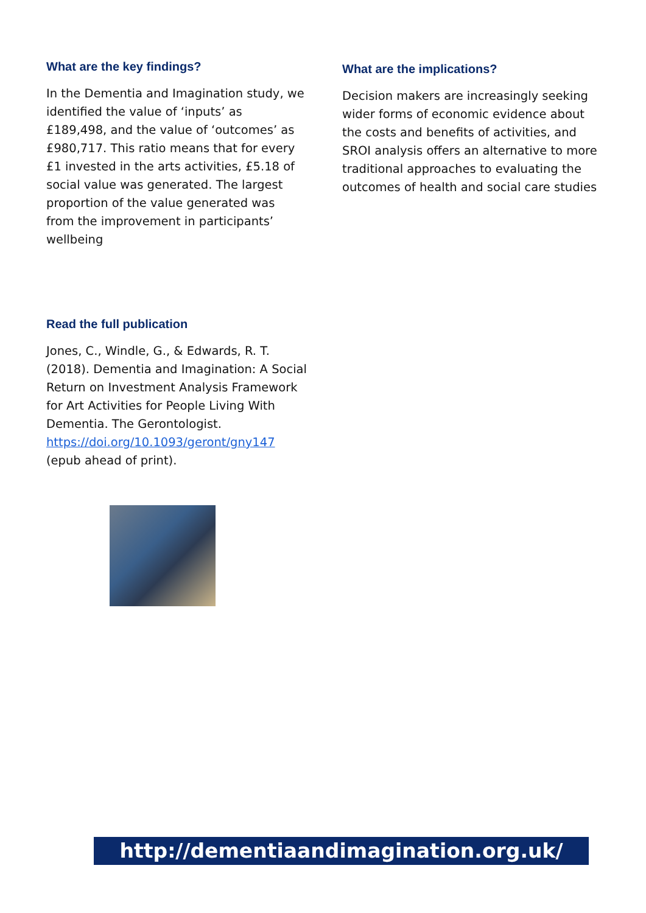What are the key findings?
In the Dementia and Imagination study, we identified the value of ‘inputs’ as £189,498, and the value of ‘outcomes’ as £980,717. This ratio means that for every £1 invested in the arts activities, £5.18 of social value was generated. The largest proportion of the value generated was from the improvement in participants’ wellbeing
What are the implications?
Decision makers are increasingly seeking wider forms of economic evidence about the costs and benefits of activities, and SROI analysis offers an alternative to more traditional approaches to evaluating the outcomes of health and social care studies
Read the full publication
Jones, C., Windle, G., & Edwards, R. T. (2018). Dementia and Imagination: A Social Return on Investment Analysis Framework for Art Activities for People Living With Dementia. The Gerontologist. https://doi.org/10.1093/geront/gny147 (epub ahead of print).
http://dementiaandimagination.org.uk/